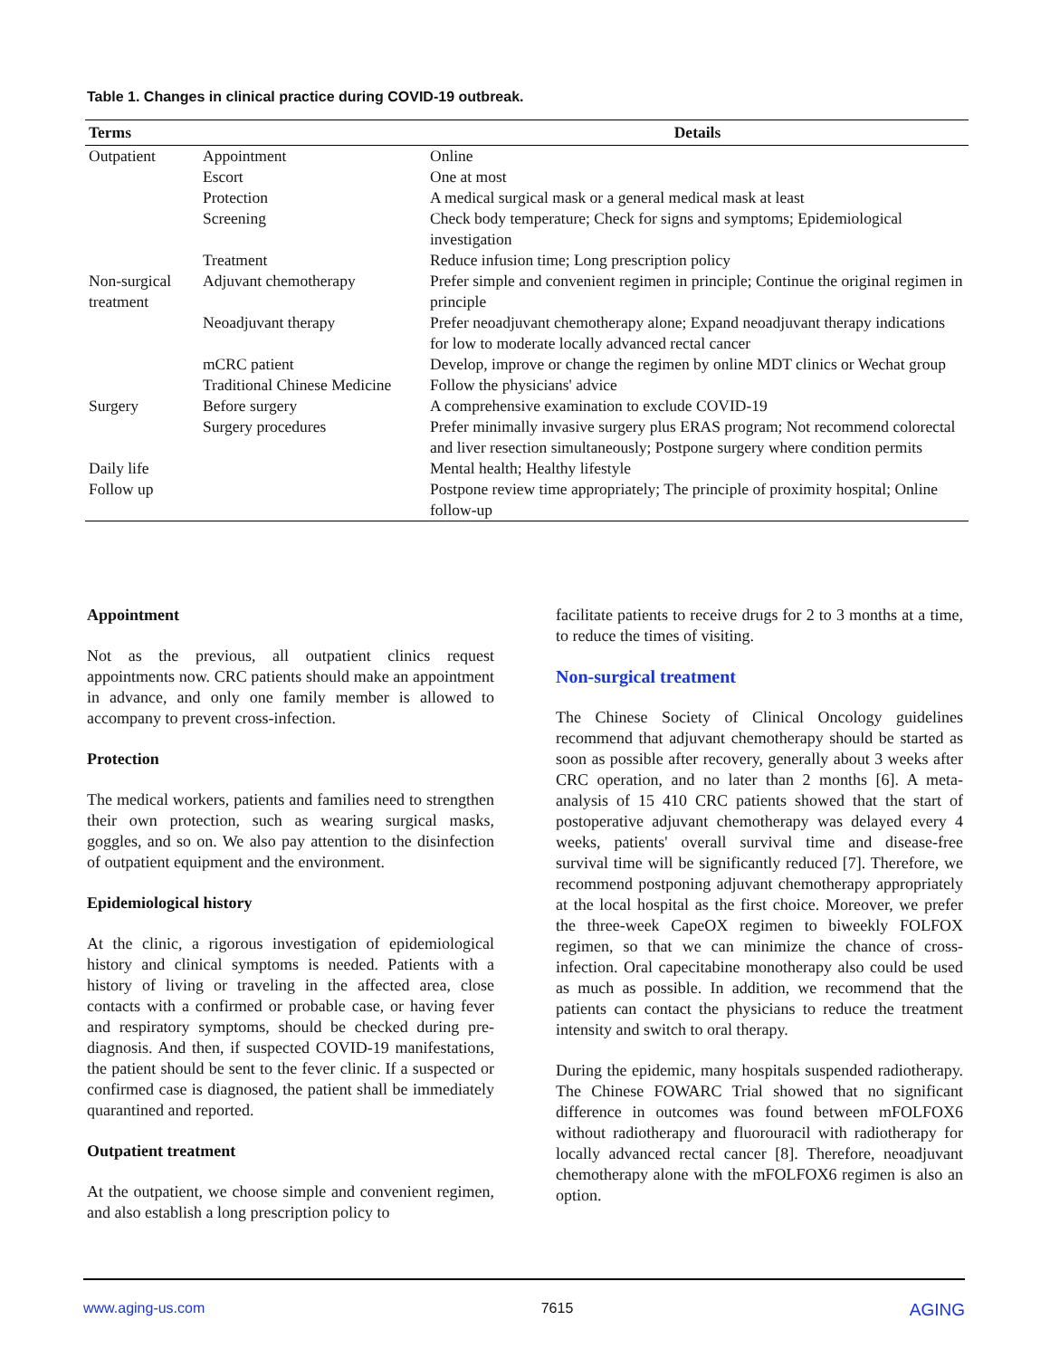Table 1. Changes in clinical practice during COVID-19 outbreak.
| Terms | | Details |
| --- | --- | --- |
| Outpatient | Appointment | Online |
| | Escort | One at most |
| | Protection | A medical surgical mask or a general medical mask at least |
| | Screening | Check body temperature; Check for signs and symptoms; Epidemiological investigation |
| | Treatment | Reduce infusion time; Long prescription policy |
| Non-surgical treatment | Adjuvant chemotherapy | Prefer simple and convenient regimen in principle; Continue the original regimen in principle |
| | Neoadjuvant therapy | Prefer neoadjuvant chemotherapy alone; Expand neoadjuvant therapy indications for low to moderate locally advanced rectal cancer |
| | mCRC patient | Develop, improve or change the regimen by online MDT clinics or Wechat group |
| | Traditional Chinese Medicine | Follow the physicians' advice |
| Surgery | Before surgery | A comprehensive examination to exclude COVID-19 |
| | Surgery procedures | Prefer minimally invasive surgery plus ERAS program; Not recommend colorectal and liver resection simultaneously; Postpone surgery where condition permits |
| Daily life | | Mental health; Healthy lifestyle |
| Follow up | | Postpone review time appropriately; The principle of proximity hospital; Online follow-up |
Appointment
Not as the previous, all outpatient clinics request appointments now. CRC patients should make an appointment in advance, and only one family member is allowed to accompany to prevent cross-infection.
Protection
The medical workers, patients and families need to strengthen their own protection, such as wearing surgical masks, goggles, and so on. We also pay attention to the disinfection of outpatient equipment and the environment.
Epidemiological history
At the clinic, a rigorous investigation of epidemiological history and clinical symptoms is needed. Patients with a history of living or traveling in the affected area, close contacts with a confirmed or probable case, or having fever and respiratory symptoms, should be checked during pre-diagnosis. And then, if suspected COVID-19 manifestations, the patient should be sent to the fever clinic. If a suspected or confirmed case is diagnosed, the patient shall be immediately quarantined and reported.
Outpatient treatment
At the outpatient, we choose simple and convenient regimen, and also establish a long prescription policy to
facilitate patients to receive drugs for 2 to 3 months at a time, to reduce the times of visiting.
Non-surgical treatment
The Chinese Society of Clinical Oncology guidelines recommend that adjuvant chemotherapy should be started as soon as possible after recovery, generally about 3 weeks after CRC operation, and no later than 2 months [6]. A meta-analysis of 15 410 CRC patients showed that the start of postoperative adjuvant chemotherapy was delayed every 4 weeks, patients' overall survival time and disease-free survival time will be significantly reduced [7]. Therefore, we recommend postponing adjuvant chemotherapy appropriately at the local hospital as the first choice. Moreover, we prefer the three-week CapeOX regimen to biweekly FOLFOX regimen, so that we can minimize the chance of cross-infection. Oral capecitabine monotherapy also could be used as much as possible. In addition, we recommend that the patients can contact the physicians to reduce the treatment intensity and switch to oral therapy.
During the epidemic, many hospitals suspended radiotherapy. The Chinese FOWARC Trial showed that no significant difference in outcomes was found between mFOLFOX6 without radiotherapy and fluorouracil with radiotherapy for locally advanced rectal cancer [8]. Therefore, neoadjuvant chemotherapy alone with the mFOLFOX6 regimen is also an option.
www.aging-us.com 7615 AGING